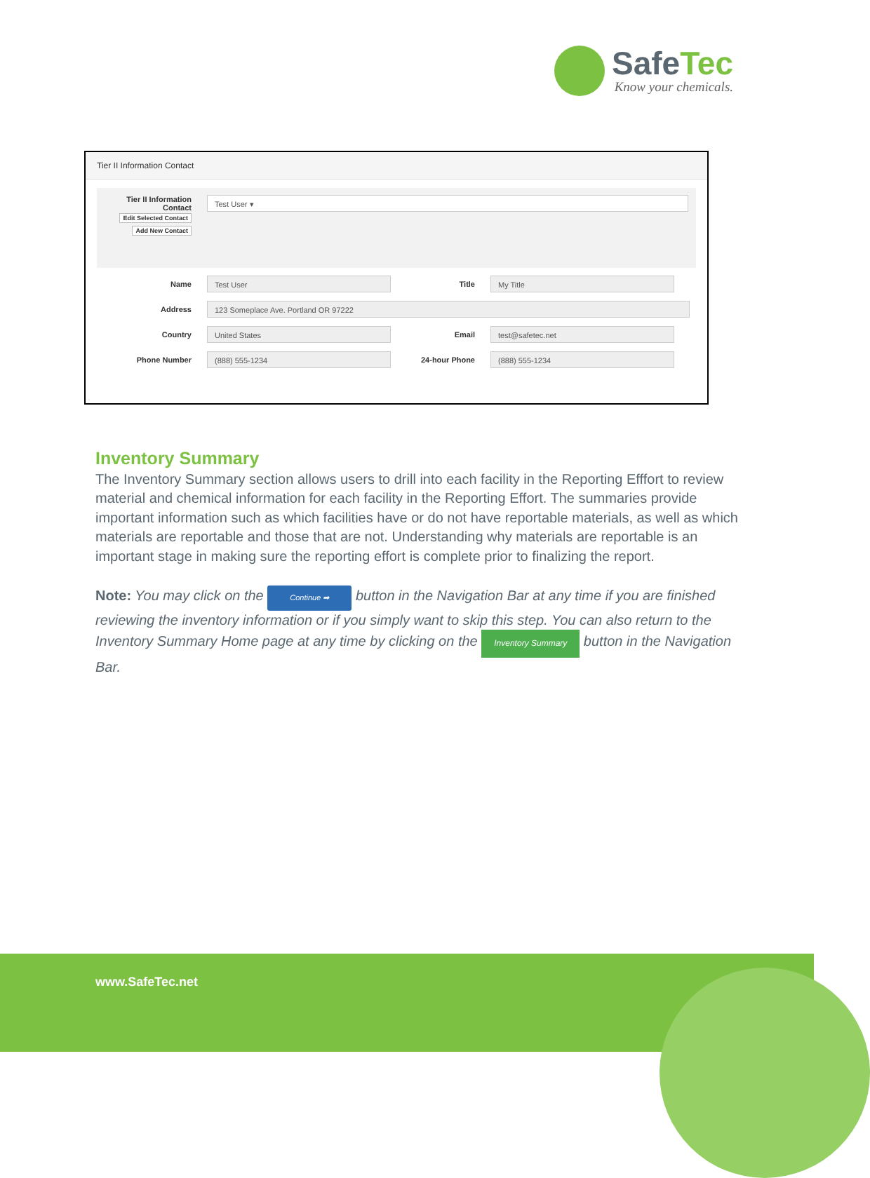SafeTec
Know your chemicals.
Tier II Information Contact
Tier II Information Contact
Edit Selected Contact
Add New Contact
Test User ▾
Name
Test User
Title
My Title
Address
123 Someplace Ave. Portland OR 97222
Country
United States
Email
test@safetec.net
Phone Number
(888) 555-1234
24-hour Phone
(888) 555-1234
Inventory Summary
The Inventory Summary section allows users to drill into each facility in the Reporting Efffort to review material and chemical information for each facility in the Reporting Effort. The summaries provide important information such as which facilities have or do not have reportable materials, as well as which materials are reportable and those that are not. Understanding why materials are reportable is an important stage in making sure the reporting effort is complete prior to finalizing the report.
Note: You may click on the Continue ➡ button in the Navigation Bar at any time if you are finished reviewing the inventory information or if you simply want to skip this step. You can also return to the Inventory Summary Home page at any time by clicking on the Inventory Summary button in the Navigation Bar.
www.SafeTec.net